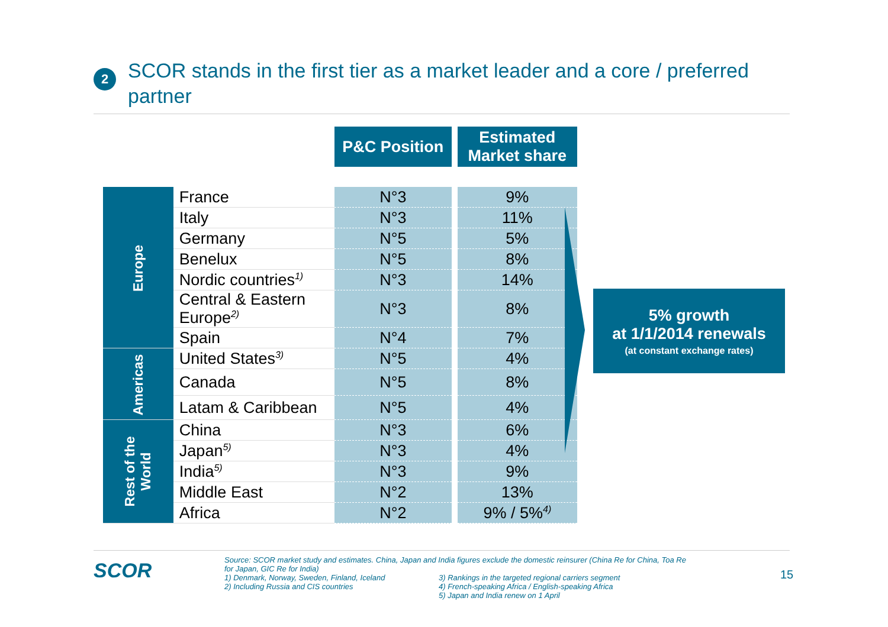2
SCOR stands in the first tier as a market leader and a core / preferred partner
| | | P&C Position | | Estimated Market share |
| --- | --- | --- | --- | --- |
| Europe | France | N°3 | | 9% |
| | Italy | N°3 | | 11% |
| | Germany | N°5 | | 5% |
| | Benelux | N°5 | | 8% |
| | Nordic countries<sup>1)</sup> | N°3 | | 14% |
| | Central & Eastern Europe<sup>2)</sup> | N°3 | | 8% |
| | Spain | N°4 | | 7% |
| Americas | United States<sup>3)</sup> | N°5 | | 4% |
| | Canada | N°5 | | 8% |
| | Latam & Caribbean | N°5 | | 4% |
| Rest of the World | China | N°3 | | 6% |
| | Japan<sup>5)</sup> | N°3 | | 4% |
| | India<sup>5)</sup> | N°3 | | 9% |
| | Middle East | N°2 | | 13% |
| | Africa | N°2 | | 9% / 5%<sup>4)</sup> |
5% growth
at 1/1/2014 renewals
(at constant exchange rates)
SCOR
Source: SCOR market study and estimates. China, Japan and India figures exclude the domestic reinsurer (China Re for China, Toa Re for Japan, GIC Re for India)
1) Denmark, Norway, Sweden, Finland, Iceland
2) Including Russia and CIS countries
3) Rankings in the targeted regional carriers segment
4) French-speaking Africa / English-speaking Africa
5) Japan and India renew on 1 April
15